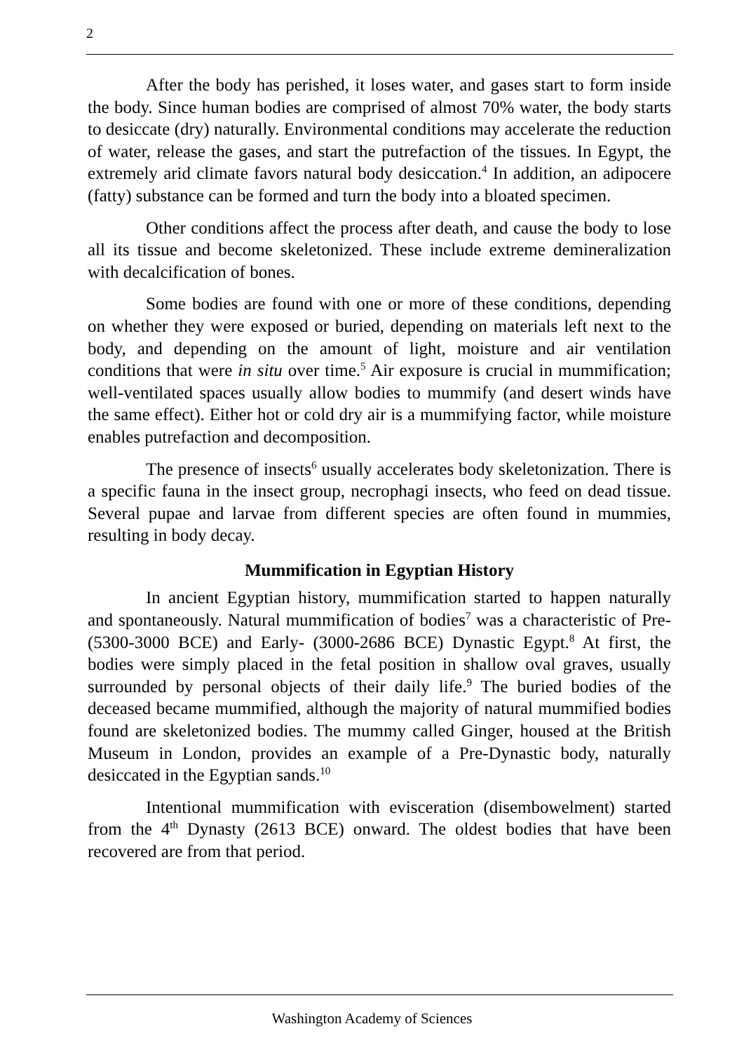2
After the body has perished, it loses water, and gases start to form inside the body. Since human bodies are comprised of almost 70% water, the body starts to desiccate (dry) naturally. Environmental conditions may accelerate the reduction of water, release the gases, and start the putrefaction of the tissues. In Egypt, the extremely arid climate favors natural body desiccation.<sup>4</sup> In addition, an adipocere (fatty) substance can be formed and turn the body into a bloated specimen.
Other conditions affect the process after death, and cause the body to lose all its tissue and become skeletonized. These include extreme demineralization with decalcification of bones.
Some bodies are found with one or more of these conditions, depending on whether they were exposed or buried, depending on materials left next to the body, and depending on the amount of light, moisture and air ventilation conditions that were in situ over time.<sup>5</sup> Air exposure is crucial in mummification; well-ventilated spaces usually allow bodies to mummify (and desert winds have the same effect). Either hot or cold dry air is a mummifying factor, while moisture enables putrefaction and decomposition.
The presence of insects<sup>6</sup> usually accelerates body skeletonization. There is a specific fauna in the insect group, necrophagi insects, who feed on dead tissue. Several pupae and larvae from different species are often found in mummies, resulting in body decay.
Mummification in Egyptian History
In ancient Egyptian history, mummification started to happen naturally and spontaneously. Natural mummification of bodies<sup>7</sup> was a characteristic of Pre- (5300-3000 BCE) and Early- (3000-2686 BCE) Dynastic Egypt.<sup>8</sup> At first, the bodies were simply placed in the fetal position in shallow oval graves, usually surrounded by personal objects of their daily life.<sup>9</sup> The buried bodies of the deceased became mummified, although the majority of natural mummified bodies found are skeletonized bodies. The mummy called Ginger, housed at the British Museum in London, provides an example of a Pre-Dynastic body, naturally desiccated in the Egyptian sands.<sup>10</sup>
Intentional mummification with evisceration (disembowelment) started from the 4<sup>th</sup> Dynasty (2613 BCE) onward. The oldest bodies that have been recovered are from that period.
Washington Academy of Sciences